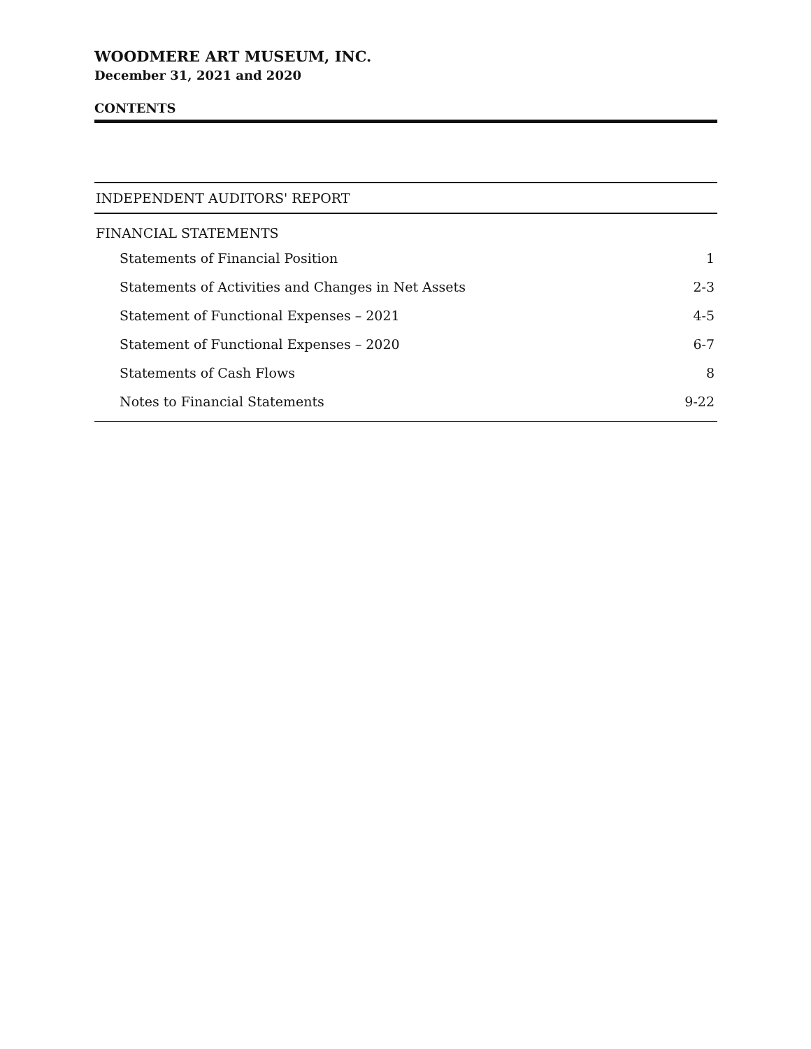WOODMERE ART MUSEUM, INC.
December 31, 2021 and 2020
CONTENTS
INDEPENDENT AUDITORS' REPORT
FINANCIAL STATEMENTS
Statements of Financial Position 1
Statements of Activities and Changes in Net Assets 2-3
Statement of Functional Expenses – 2021 4-5
Statement of Functional Expenses – 2020 6-7
Statements of Cash Flows 8
Notes to Financial Statements 9-22